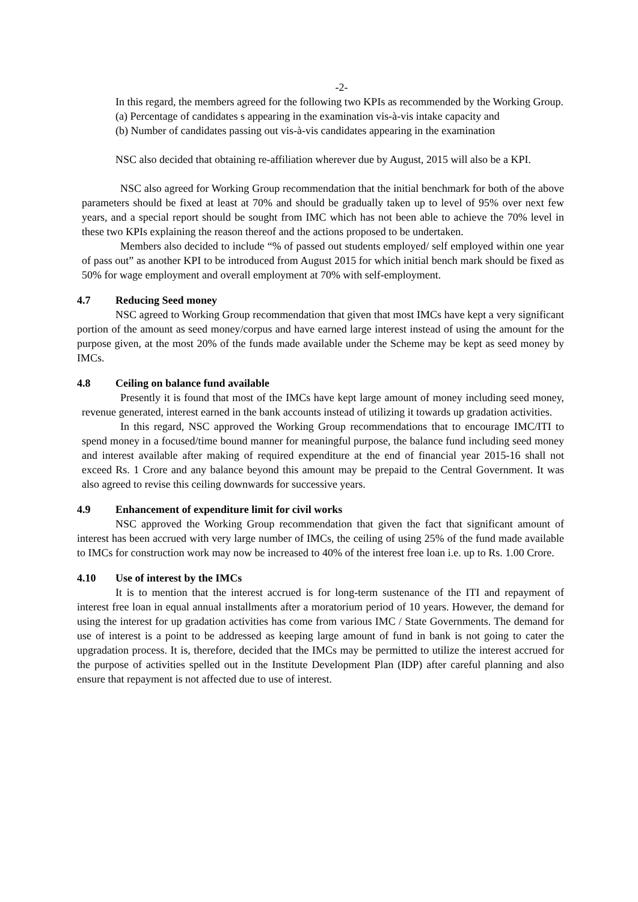-2-
In this regard, the members agreed for the following two KPIs as recommended by the Working Group.
(a) Percentage of candidates s appearing in the examination vis-à-vis intake capacity and
(b) Number of candidates passing out vis-à-vis candidates appearing in the examination
NSC also decided that obtaining re-affiliation wherever due by August, 2015 will also be a KPI.
NSC also agreed for Working Group recommendation that the initial benchmark for both of the above parameters should be fixed at least at 70% and should be gradually taken up to level of 95% over next few years, and a special report should be sought from IMC which has not been able to achieve the 70% level in these two KPIs explaining the reason thereof and the actions proposed to be undertaken.
Members also decided to include “% of passed out students employed/ self employed within one year of pass out” as another KPI to be introduced from August 2015 for which initial bench mark should be fixed as 50% for wage employment and overall employment at 70% with self-employment.
4.7 Reducing Seed money
NSC agreed to Working Group recommendation that given that most IMCs have kept a very significant portion of the amount as seed money/corpus and have earned large interest instead of using the amount for the purpose given, at the most 20% of the funds made available under the Scheme may be kept as seed money by IMCs.
4.8 Ceiling on balance fund available
Presently it is found that most of the IMCs have kept large amount of money including seed money, revenue generated, interest earned in the bank accounts instead of utilizing it towards up gradation activities.
In this regard, NSC approved the Working Group recommendations that to encourage IMC/ITI to spend money in a focused/time bound manner for meaningful purpose, the balance fund including seed money and interest available after making of required expenditure at the end of financial year 2015-16 shall not exceed Rs. 1 Crore and any balance beyond this amount may be prepaid to the Central Government. It was also agreed to revise this ceiling downwards for successive years.
4.9 Enhancement of expenditure limit for civil works
NSC approved the Working Group recommendation that given the fact that significant amount of interest has been accrued with very large number of IMCs, the ceiling of using 25% of the fund made available to IMCs for construction work may now be increased to 40% of the interest free loan i.e. up to Rs. 1.00 Crore.
4.10 Use of interest by the IMCs
It is to mention that the interest accrued is for long-term sustenance of the ITI and repayment of interest free loan in equal annual installments after a moratorium period of 10 years. However, the demand for using the interest for up gradation activities has come from various IMC / State Governments. The demand for use of interest is a point to be addressed as keeping large amount of fund in bank is not going to cater the upgradation process. It is, therefore, decided that the IMCs may be permitted to utilize the interest accrued for the purpose of activities spelled out in the Institute Development Plan (IDP) after careful planning and also ensure that repayment is not affected due to use of interest.